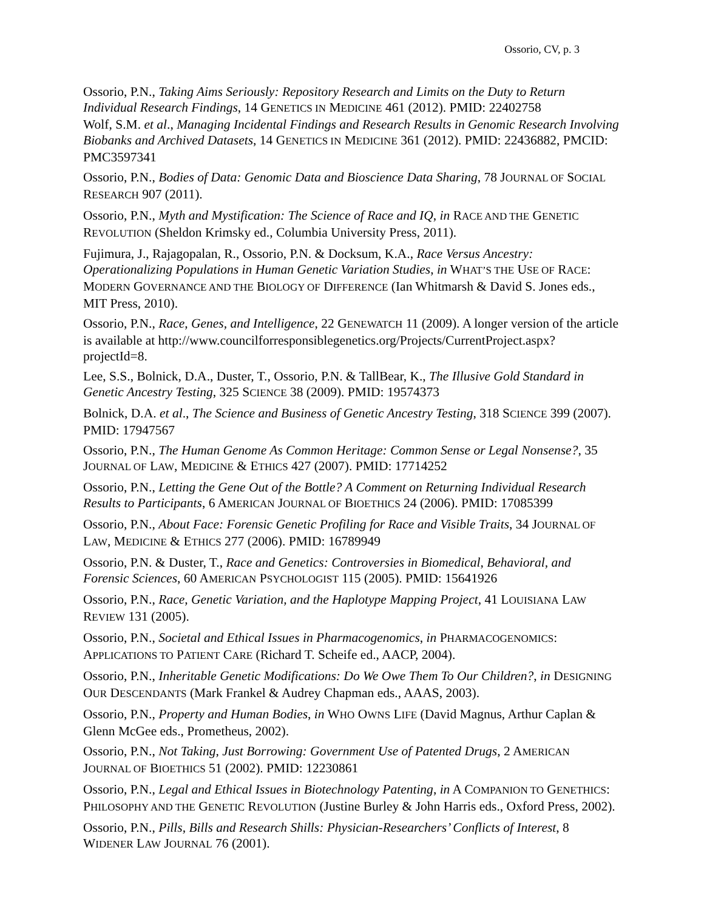Ossorio, CV, p. 3
Ossorio, P.N., Taking Aims Seriously: Repository Research and Limits on the Duty to Return Individual Research Findings, 14 GENETICS IN MEDICINE 461 (2012). PMID: 22402758
Wolf, S.M. et al., Managing Incidental Findings and Research Results in Genomic Research Involving Biobanks and Archived Datasets, 14 GENETICS IN MEDICINE 361 (2012). PMID: 22436882, PMCID: PMC3597341
Ossorio, P.N., Bodies of Data: Genomic Data and Bioscience Data Sharing, 78 JOURNAL OF SOCIAL RESEARCH 907 (2011).
Ossorio, P.N., Myth and Mystification: The Science of Race and IQ, in RACE AND THE GENETIC REVOLUTION (Sheldon Krimsky ed., Columbia University Press, 2011).
Fujimura, J., Rajagopalan, R., Ossorio, P.N. & Docksum, K.A., Race Versus Ancestry: Operationalizing Populations in Human Genetic Variation Studies, in WHAT’S THE USE OF RACE: MODERN GOVERNANCE AND THE BIOLOGY OF DIFFERENCE (Ian Whitmarsh & David S. Jones eds., MIT Press, 2010).
Ossorio, P.N., Race, Genes, and Intelligence, 22 GENEWATCH 11 (2009). A longer version of the article is available at http://www.councilforresponsiblegenetics.org/Projects/CurrentProject.aspx?projectId=8.
Lee, S.S., Bolnick, D.A., Duster, T., Ossorio, P.N. & TallBear, K., The Illusive Gold Standard in Genetic Ancestry Testing, 325 SCIENCE 38 (2009). PMID: 19574373
Bolnick, D.A. et al., The Science and Business of Genetic Ancestry Testing, 318 SCIENCE 399 (2007). PMID: 17947567
Ossorio, P.N., The Human Genome As Common Heritage: Common Sense or Legal Nonsense?, 35 JOURNAL OF LAW, MEDICINE & ETHICS 427 (2007). PMID: 17714252
Ossorio, P.N., Letting the Gene Out of the Bottle? A Comment on Returning Individual Research Results to Participants, 6 AMERICAN JOURNAL OF BIOETHICS 24 (2006). PMID: 17085399
Ossorio, P.N., About Face: Forensic Genetic Profiling for Race and Visible Traits, 34 JOURNAL OF LAW, MEDICINE & ETHICS 277 (2006). PMID: 16789949
Ossorio, P.N. & Duster, T., Race and Genetics: Controversies in Biomedical, Behavioral, and Forensic Sciences, 60 AMERICAN PSYCHOLOGIST 115 (2005). PMID: 15641926
Ossorio, P.N., Race, Genetic Variation, and the Haplotype Mapping Project, 41 LOUISIANA LAW REVIEW 131 (2005).
Ossorio, P.N., Societal and Ethical Issues in Pharmacogenomics, in PHARMACOGENOMICS: APPLICATIONS TO PATIENT CARE (Richard T. Scheife ed., AACP, 2004).
Ossorio, P.N., Inheritable Genetic Modifications: Do We Owe Them To Our Children?, in DESIGNING OUR DESCENDANTS (Mark Frankel & Audrey Chapman eds., AAAS, 2003).
Ossorio, P.N., Property and Human Bodies, in WHO OWNS LIFE (David Magnus, Arthur Caplan & Glenn McGee eds., Prometheus, 2002).
Ossorio, P.N., Not Taking, Just Borrowing: Government Use of Patented Drugs, 2 AMERICAN JOURNAL OF BIOETHICS 51 (2002). PMID: 12230861
Ossorio, P.N., Legal and Ethical Issues in Biotechnology Patenting, in A COMPANION TO GENETHICS: PHILOSOPHY AND THE GENETIC REVOLUTION (Justine Burley & John Harris eds., Oxford Press, 2002).
Ossorio, P.N., Pills, Bills and Research Shills: Physician-Researchers’ Conflicts of Interest, 8 WIDENER LAW JOURNAL 76 (2001).